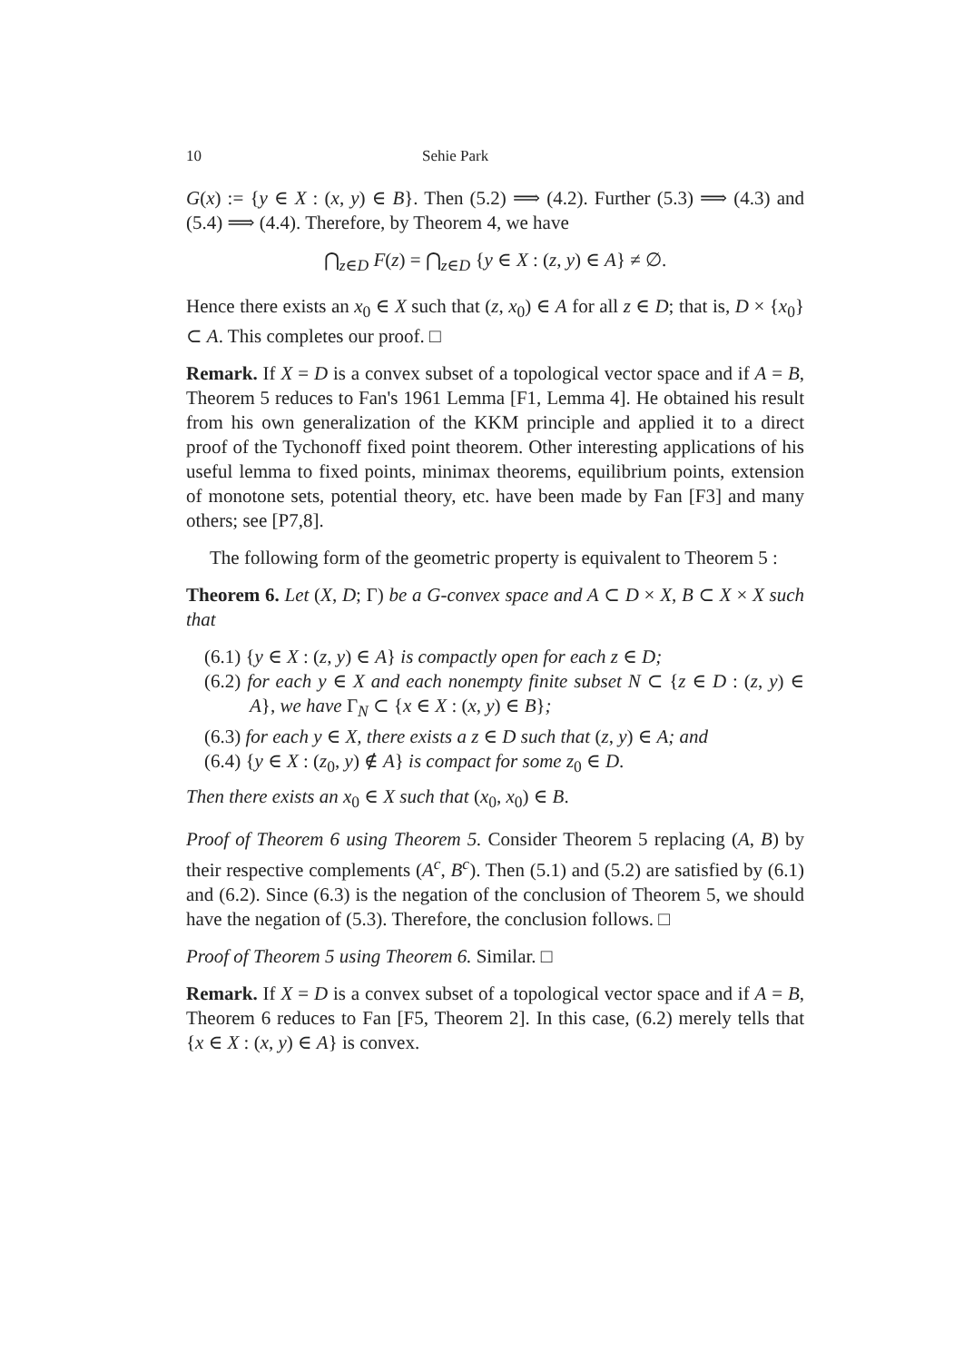10 Sehie Park
G(x) := {y ∈ X : (x, y) ∈ B}. Then (5.2) ⟹ (4.2). Further (5.3) ⟹ (4.3) and (5.4) ⟹ (4.4). Therefore, by Theorem 4, we have
⋂<sub>z∈D</sub> F(z) = ⋂<sub>z∈D</sub> {y ∈ X : (z, y) ∈ A} ≠ ∅.
Hence there exists an x<sub>0</sub> ∈ X such that (z, x<sub>0</sub>) ∈ A for all z ∈ D; that is, D × {x<sub>0</sub>} ⊂ A. This completes our proof. □
Remark. If X = D is a convex subset of a topological vector space and if A = B, Theorem 5 reduces to Fan's 1961 Lemma [F1, Lemma 4]. He obtained his result from his own generalization of the KKM principle and applied it to a direct proof of the Tychonoff fixed point theorem. Other interesting applications of his useful lemma to fixed points, minimax theorems, equilibrium points, extension of monotone sets, potential theory, etc. have been made by Fan [F3] and many others; see [P7,8].
The following form of the geometric property is equivalent to Theorem 5 :
Theorem 6. Let (X, D; Γ) be a G-convex space and A ⊂ D × X, B ⊂ X × X such that
(6.1) {y ∈ X : (z, y) ∈ A} is compactly open for each z ∈ D;
(6.2) for each y ∈ X and each nonempty finite subset N ⊂ {z ∈ D : (z, y) ∈ A}, we have Γ<sub>N</sub> ⊂ {x ∈ X : (x, y) ∈ B};
(6.3) for each y ∈ X, there exists a z ∈ D such that (z, y) ∈ A; and
(6.4) {y ∈ X : (z<sub>0</sub>, y) ∉ A} is compact for some z<sub>0</sub> ∈ D.
Then there exists an x<sub>0</sub> ∈ X such that (x<sub>0</sub>, x<sub>0</sub>) ∈ B.
Proof of Theorem 6 using Theorem 5. Consider Theorem 5 replacing (A, B) by their respective complements (A<sup>c</sup>, B<sup>c</sup>). Then (5.1) and (5.2) are satisfied by (6.1) and (6.2). Since (6.3) is the negation of the conclusion of Theorem 5, we should have the negation of (5.3). Therefore, the conclusion follows. □
Proof of Theorem 5 using Theorem 6. Similar. □
Remark. If X = D is a convex subset of a topological vector space and if A = B, Theorem 6 reduces to Fan [F5, Theorem 2]. In this case, (6.2) merely tells that {x ∈ X : (x, y) ∈ A} is convex.